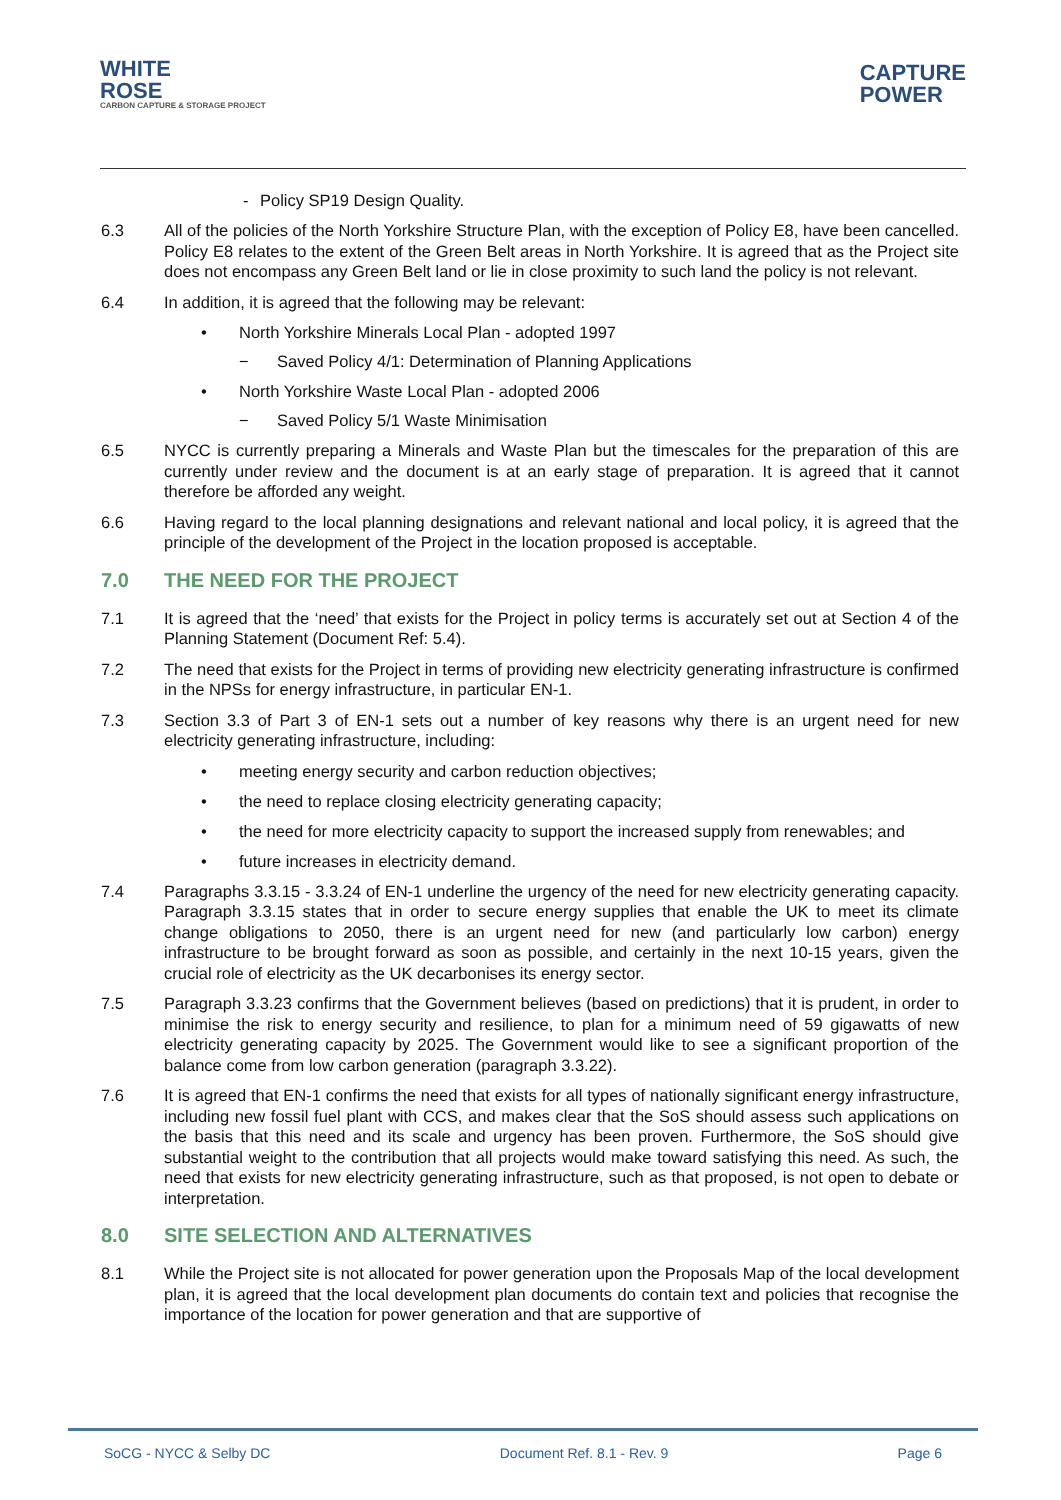WHITE
ROSE
CARBON CAPTURE & STORAGE PROJECT
CAPTURE
POWER
- Policy SP19 Design Quality.
6.3 All of the policies of the North Yorkshire Structure Plan, with the exception of Policy E8, have been cancelled. Policy E8 relates to the extent of the Green Belt areas in North Yorkshire. It is agreed that as the Project site does not encompass any Green Belt land or lie in close proximity to such land the policy is not relevant.
6.4 In addition, it is agreed that the following may be relevant:
• North Yorkshire Minerals Local Plan - adopted 1997
− Saved Policy 4/1: Determination of Planning Applications
• North Yorkshire Waste Local Plan - adopted 2006
− Saved Policy 5/1 Waste Minimisation
6.5 NYCC is currently preparing a Minerals and Waste Plan but the timescales for the preparation of this are currently under review and the document is at an early stage of preparation. It is agreed that it cannot therefore be afforded any weight.
6.6 Having regard to the local planning designations and relevant national and local policy, it is agreed that the principle of the development of the Project in the location proposed is acceptable.
7.0 THE NEED FOR THE PROJECT
7.1 It is agreed that the ‘need’ that exists for the Project in policy terms is accurately set out at Section 4 of the Planning Statement (Document Ref: 5.4).
7.2 The need that exists for the Project in terms of providing new electricity generating infrastructure is confirmed in the NPSs for energy infrastructure, in particular EN-1.
7.3 Section 3.3 of Part 3 of EN-1 sets out a number of key reasons why there is an urgent need for new electricity generating infrastructure, including:
• meeting energy security and carbon reduction objectives;
• the need to replace closing electricity generating capacity;
• the need for more electricity capacity to support the increased supply from renewables; and
• future increases in electricity demand.
7.4 Paragraphs 3.3.15 - 3.3.24 of EN-1 underline the urgency of the need for new electricity generating capacity. Paragraph 3.3.15 states that in order to secure energy supplies that enable the UK to meet its climate change obligations to 2050, there is an urgent need for new (and particularly low carbon) energy infrastructure to be brought forward as soon as possible, and certainly in the next 10-15 years, given the crucial role of electricity as the UK decarbonises its energy sector.
7.5 Paragraph 3.3.23 confirms that the Government believes (based on predictions) that it is prudent, in order to minimise the risk to energy security and resilience, to plan for a minimum need of 59 gigawatts of new electricity generating capacity by 2025. The Government would like to see a significant proportion of the balance come from low carbon generation (paragraph 3.3.22).
7.6 It is agreed that EN-1 confirms the need that exists for all types of nationally significant energy infrastructure, including new fossil fuel plant with CCS, and makes clear that the SoS should assess such applications on the basis that this need and its scale and urgency has been proven. Furthermore, the SoS should give substantial weight to the contribution that all projects would make toward satisfying this need. As such, the need that exists for new electricity generating infrastructure, such as that proposed, is not open to debate or interpretation.
8.0 SITE SELECTION AND ALTERNATIVES
8.1 While the Project site is not allocated for power generation upon the Proposals Map of the local development plan, it is agreed that the local development plan documents do contain text and policies that recognise the importance of the location for power generation and that are supportive of
SoCG - NYCC & Selby DC Document Ref. 8.1 - Rev. 9 Page 6